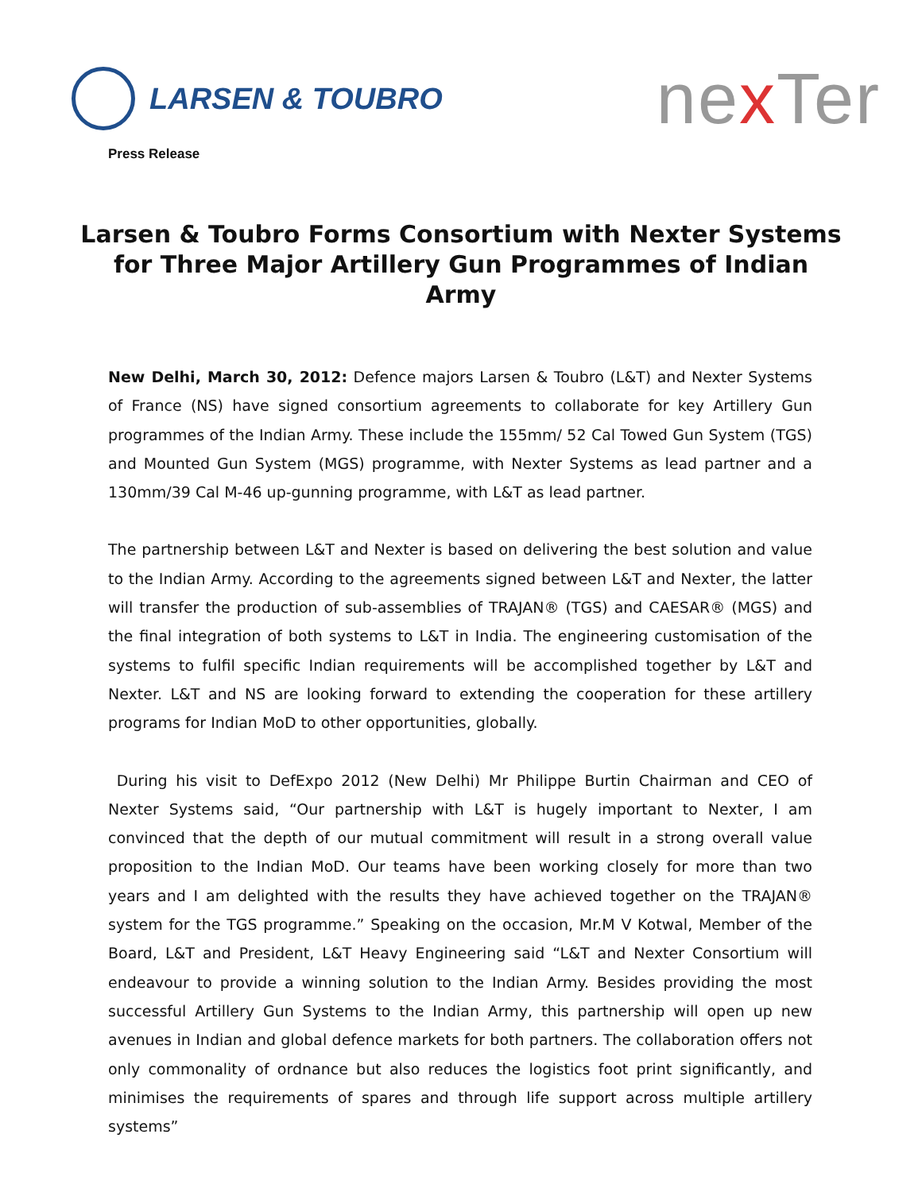LARSEN & TOUBRO
nex Ter
Press Release
Larsen & Toubro Forms Consortium with Nexter Systems for Three Major Artillery Gun Programmes of Indian Army
New Delhi, March 30, 2012: Defence majors Larsen & Toubro (L&T) and Nexter Systems of France (NS) have signed consortium agreements to collaborate for key Artillery Gun programmes of the Indian Army. These include the 155mm/ 52 Cal Towed Gun System (TGS) and Mounted Gun System (MGS) programme, with Nexter Systems as lead partner and a 130mm/39 Cal M-46 up-gunning programme, with L&T as lead partner.
The partnership between L&T and Nexter is based on delivering the best solution and value to the Indian Army. According to the agreements signed between L&T and Nexter, the latter will transfer the production of sub-assemblies of TRAJAN® (TGS) and CAESAR® (MGS) and the final integration of both systems to L&T in India. The engineering customisation of the systems to fulfil specific Indian requirements will be accomplished together by L&T and Nexter. L&T and NS are looking forward to extending the cooperation for these artillery programs for Indian MoD to other opportunities, globally.
During his visit to DefExpo 2012 (New Delhi) Mr Philippe Burtin Chairman and CEO of Nexter Systems said, “Our partnership with L&T is hugely important to Nexter, I am convinced that the depth of our mutual commitment will result in a strong overall value proposition to the Indian MoD. Our teams have been working closely for more than two years and I am delighted with the results they have achieved together on the TRAJAN® system for the TGS programme.” Speaking on the occasion, Mr.M V Kotwal, Member of the Board, L&T and President, L&T Heavy Engineering said “L&T and Nexter Consortium will endeavour to provide a winning solution to the Indian Army. Besides providing the most successful Artillery Gun Systems to the Indian Army, this partnership will open up new avenues in Indian and global defence markets for both partners. The collaboration offers not only commonality of ordnance but also reduces the logistics foot print significantly, and minimises the requirements of spares and through life support across multiple artillery systems”